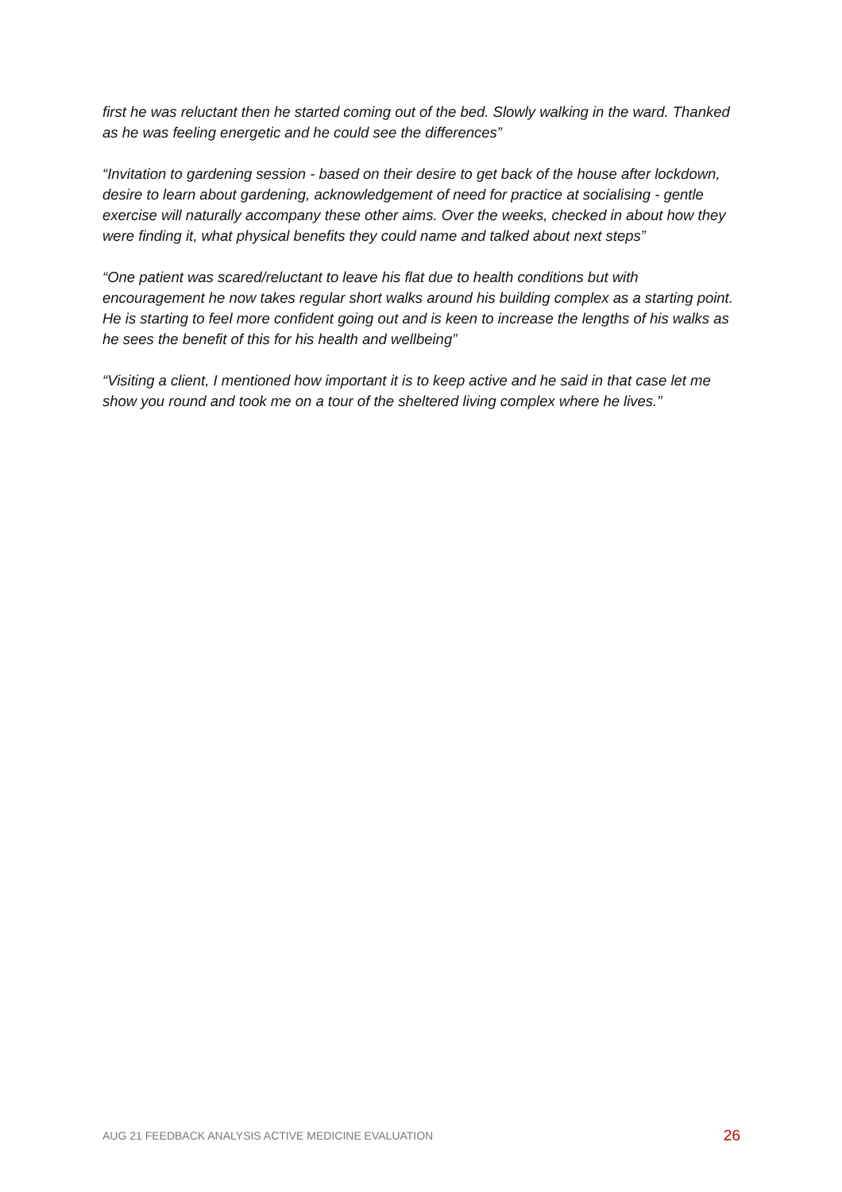first he was reluctant then he started coming out of the bed. Slowly walking in the ward. Thanked as he was feeling energetic and he could see the differences”
“Invitation to gardening session - based on their desire to get back of the house after lockdown, desire to learn about gardening, acknowledgement of need for practice at socialising - gentle exercise will naturally accompany these other aims. Over the weeks, checked in about how they were finding it, what physical benefits they could name and talked about next steps”
“One patient was scared/reluctant to leave his flat due to health conditions but with encouragement he now takes regular short walks around his building complex as a starting point. He is starting to feel more confident going out and is keen to increase the lengths of his walks as he sees the benefit of this for his health and wellbeing”
“Visiting a client, I mentioned how important it is to keep active and he said in that case let me show you round and took me on a tour of the sheltered living complex where he lives.”
AUG 21 FEEDBACK ANALYSIS ACTIVE MEDICINE EVALUATION 26